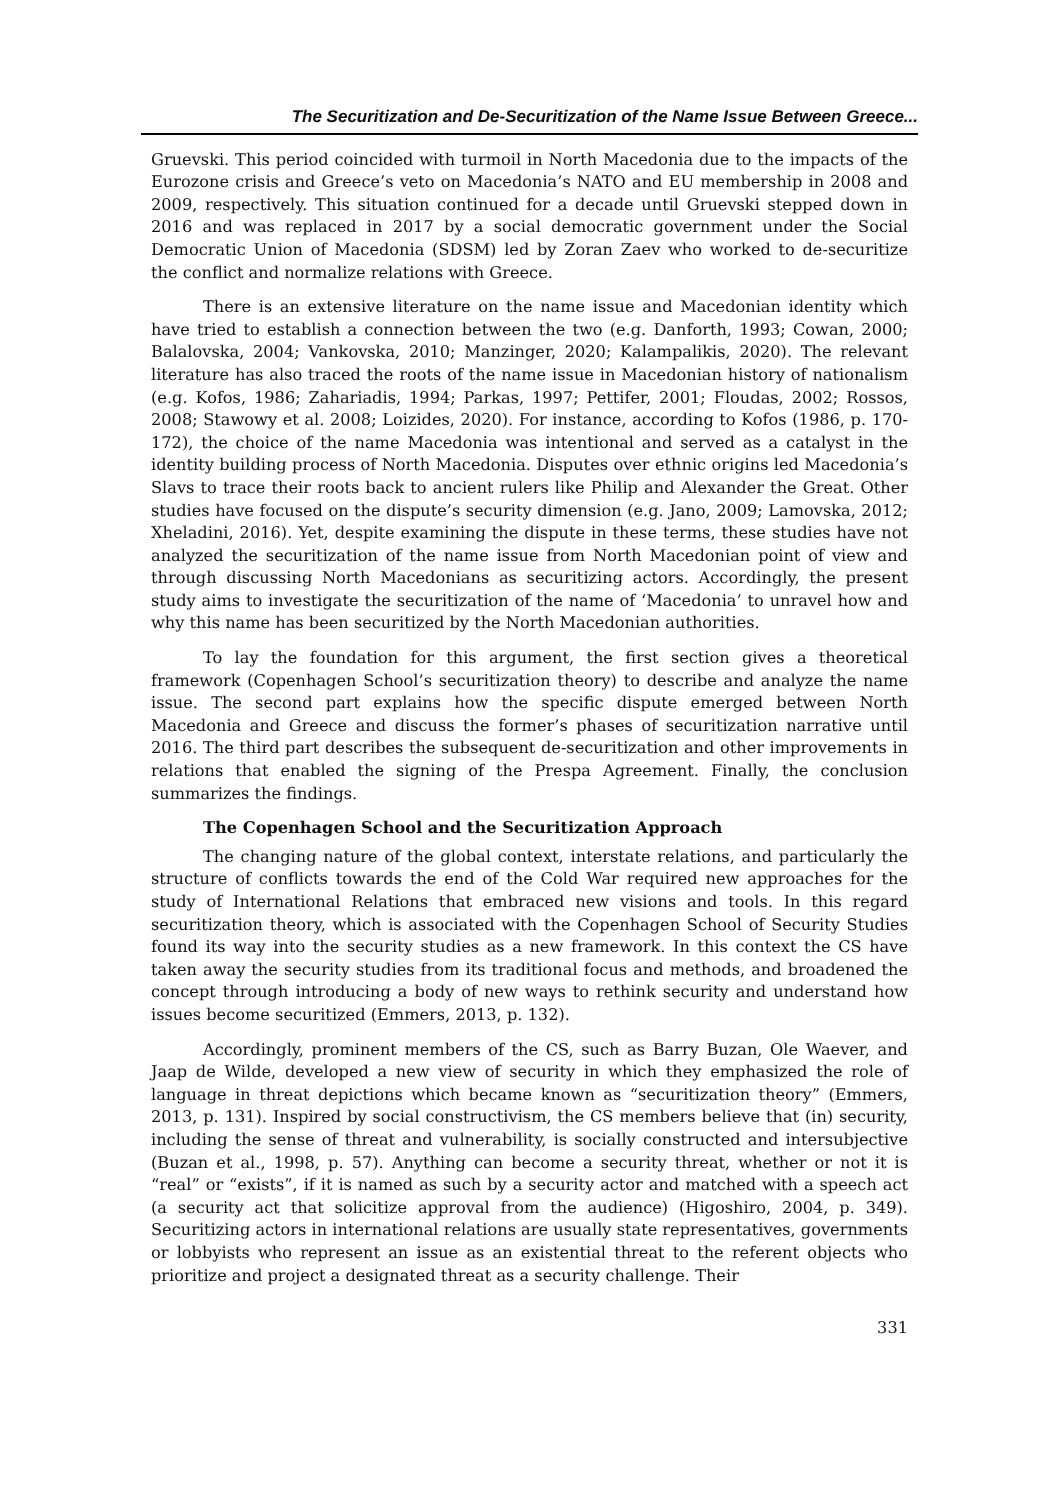The Securitization and De-Securitization of the Name Issue Between Greece...
Gruevski. This period coincided with turmoil in North Macedonia due to the impacts of the Eurozone crisis and Greece’s veto on Macedonia’s NATO and EU membership in 2008 and 2009, respectively. This situation continued for a decade until Gruevski stepped down in 2016 and was replaced in 2017 by a social democratic government under the Social Democratic Union of Macedonia (SDSM) led by Zoran Zaev who worked to de-securitize the conflict and normalize relations with Greece.
There is an extensive literature on the name issue and Macedonian identity which have tried to establish a connection between the two (e.g. Danforth, 1993; Cowan, 2000; Balalovska, 2004; Vankovska, 2010; Manzinger, 2020; Kalampalikis, 2020). The relevant literature has also traced the roots of the name issue in Macedonian history of nationalism (e.g. Kofos, 1986; Zahariadis, 1994; Parkas, 1997; Pettifer, 2001; Floudas, 2002; Rossos, 2008; Stawowy et al. 2008; Loizides, 2020). For instance, according to Kofos (1986, p. 170-172), the choice of the name Macedonia was intentional and served as a catalyst in the identity building process of North Macedonia. Disputes over ethnic origins led Macedonia’s Slavs to trace their roots back to ancient rulers like Philip and Alexander the Great. Other studies have focused on the dispute’s security dimension (e.g. Jano, 2009; Lamovska, 2012; Xheladini, 2016). Yet, despite examining the dispute in these terms, these studies have not analyzed the securitization of the name issue from North Macedonian point of view and through discussing North Macedonians as securitizing actors. Accordingly, the present study aims to investigate the securitization of the name of ‘Macedonia’ to unravel how and why this name has been securitized by the North Macedonian authorities.
To lay the foundation for this argument, the first section gives a theoretical framework (Copenhagen School’s securitization theory) to describe and analyze the name issue. The second part explains how the specific dispute emerged between North Macedonia and Greece and discuss the former’s phases of securitization narrative until 2016. The third part describes the subsequent de-securitization and other improvements in relations that enabled the signing of the Prespa Agreement. Finally, the conclusion summarizes the findings.
The Copenhagen School and the Securitization Approach
The changing nature of the global context, interstate relations, and particularly the structure of conflicts towards the end of the Cold War required new approaches for the study of International Relations that embraced new visions and tools. In this regard securitization theory, which is associated with the Copenhagen School of Security Studies found its way into the security studies as a new framework. In this context the CS have taken away the security studies from its traditional focus and methods, and broadened the concept through introducing a body of new ways to rethink security and understand how issues become securitized (Emmers, 2013, p. 132).
Accordingly, prominent members of the CS, such as Barry Buzan, Ole Waever, and Jaap de Wilde, developed a new view of security in which they emphasized the role of language in threat depictions which became known as “securitization theory” (Emmers, 2013, p. 131). Inspired by social constructivism, the CS members believe that (in) security, including the sense of threat and vulnerability, is socially constructed and intersubjective (Buzan et al., 1998, p. 57). Anything can become a security threat, whether or not it is “real” or “exists”, if it is named as such by a security actor and matched with a speech act (a security act that solicitize approval from the audience) (Higoshiro, 2004, p. 349). Securitizing actors in international relations are usually state representatives, governments or lobbyists who represent an issue as an existential threat to the referent objects who prioritize and project a designated threat as a security challenge. Their
331